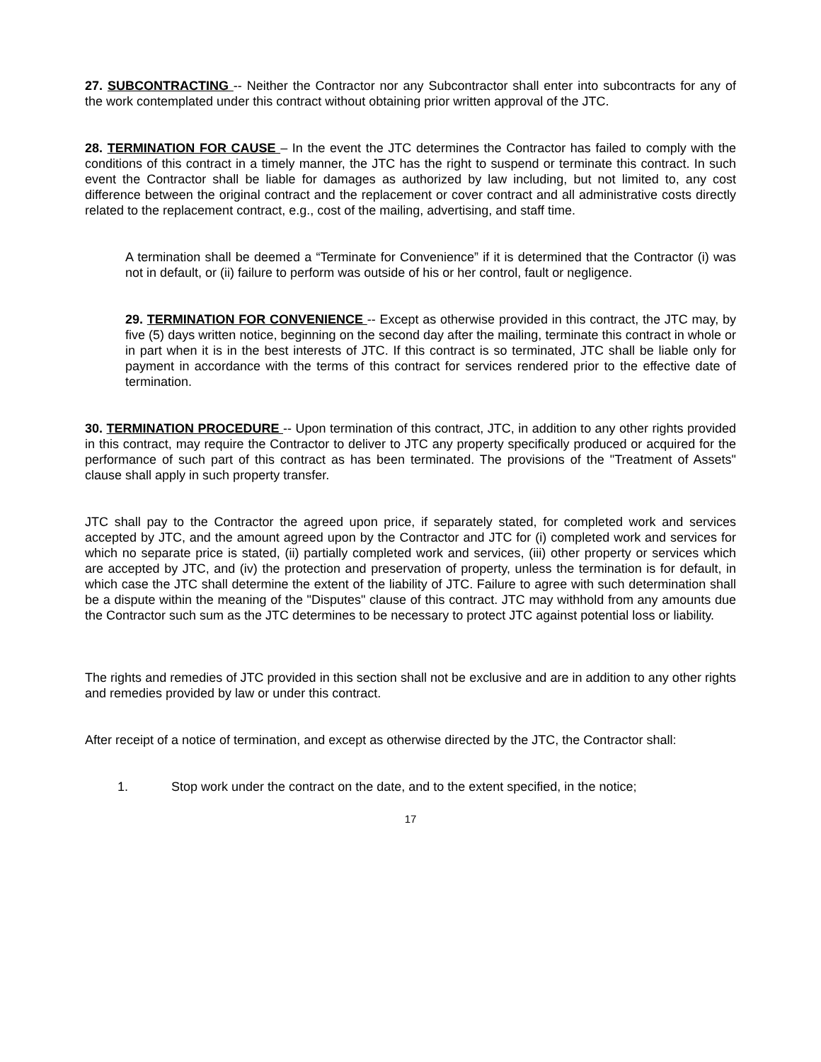27. SUBCONTRACTING -- Neither the Contractor nor any Subcontractor shall enter into subcontracts for any of the work contemplated under this contract without obtaining prior written approval of the JTC.
28. TERMINATION FOR CAUSE – In the event the JTC determines the Contractor has failed to comply with the conditions of this contract in a timely manner, the JTC has the right to suspend or terminate this contract. In such event the Contractor shall be liable for damages as authorized by law including, but not limited to, any cost difference between the original contract and the replacement or cover contract and all administrative costs directly related to the replacement contract, e.g., cost of the mailing, advertising, and staff time.
A termination shall be deemed a “Terminate for Convenience” if it is determined that the Contractor (i) was not in default, or (ii) failure to perform was outside of his or her control, fault or negligence.
29. TERMINATION FOR CONVENIENCE -- Except as otherwise provided in this contract, the JTC may, by five (5) days written notice, beginning on the second day after the mailing, terminate this contract in whole or in part when it is in the best interests of JTC. If this contract is so terminated, JTC shall be liable only for payment in accordance with the terms of this contract for services rendered prior to the effective date of termination.
30. TERMINATION PROCEDURE -- Upon termination of this contract, JTC, in addition to any other rights provided in this contract, may require the Contractor to deliver to JTC any property specifically produced or acquired for the performance of such part of this contract as has been terminated. The provisions of the "Treatment of Assets" clause shall apply in such property transfer.
JTC shall pay to the Contractor the agreed upon price, if separately stated, for completed work and services accepted by JTC, and the amount agreed upon by the Contractor and JTC for (i) completed work and services for which no separate price is stated, (ii) partially completed work and services, (iii) other property or services which are accepted by JTC, and (iv) the protection and preservation of property, unless the termination is for default, in which case the JTC shall determine the extent of the liability of JTC. Failure to agree with such determination shall be a dispute within the meaning of the "Disputes" clause of this contract. JTC may withhold from any amounts due the Contractor such sum as the JTC determines to be necessary to protect JTC against potential loss or liability.
The rights and remedies of JTC provided in this section shall not be exclusive and are in addition to any other rights and remedies provided by law or under this contract.
After receipt of a notice of termination, and except as otherwise directed by the JTC, the Contractor shall:
1. Stop work under the contract on the date, and to the extent specified, in the notice;
17